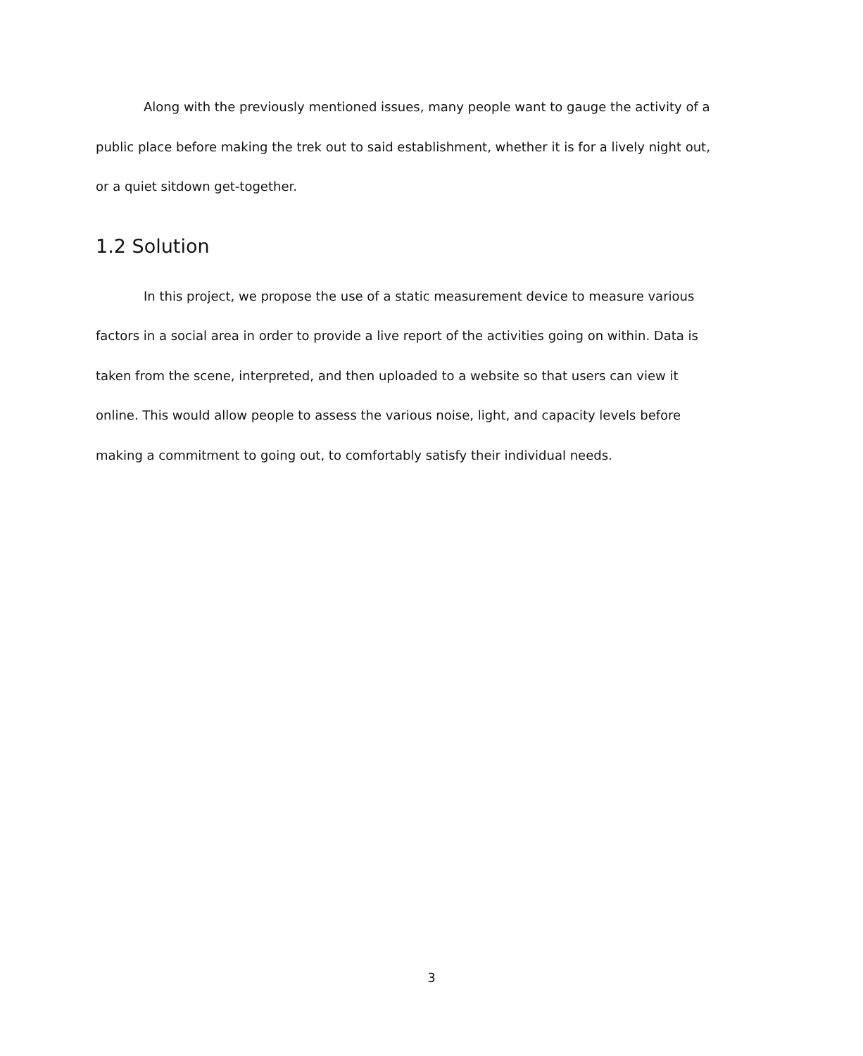Along with the previously mentioned issues, many people want to gauge the activity of a public place before making the trek out to said establishment, whether it is for a lively night out, or a quiet sitdown get-together.
1.2 Solution
In this project, we propose the use of a static measurement device to measure various factors in a social area in order to provide a live report of the activities going on within. Data is taken from the scene, interpreted, and then uploaded to a website so that users can view it online. This would allow people to assess the various noise, light, and capacity levels before making a commitment to going out, to comfortably satisfy their individual needs.
3